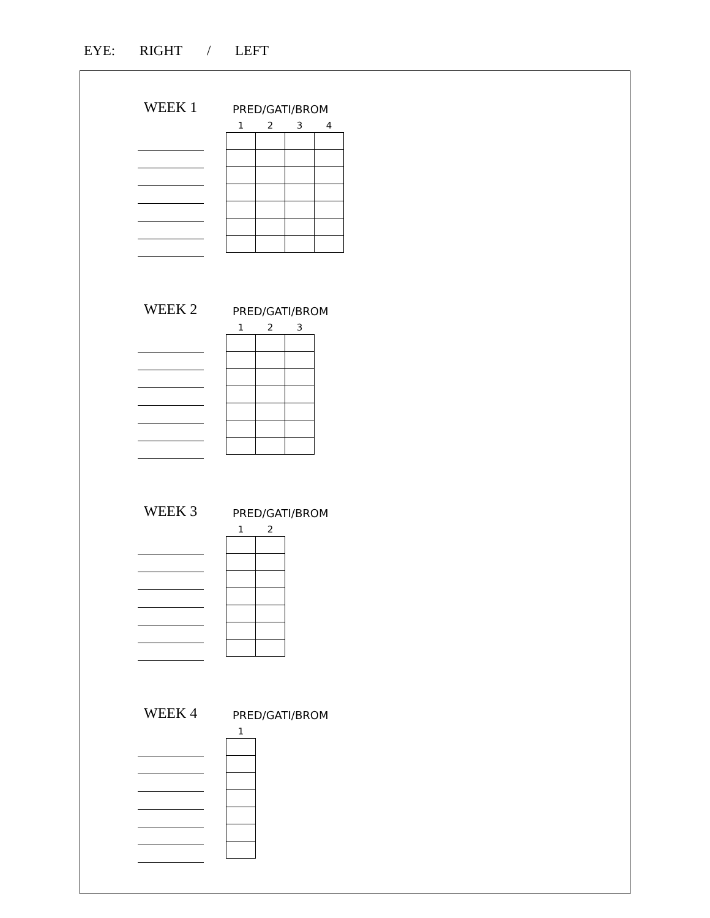EYE: RIGHT / LEFT
WEEK 1 PRED/GATI/BROM
| 1 | 2 | 3 | 4 |
| --- | --- | --- | --- |
WEEK 2 PRED/GATI/BROM
| 1 | 2 | 3 |
| --- | --- | --- |
WEEK 3 PRED/GATI/BROM
| 1 | 2 |
| --- | --- |
WEEK 4 PRED/GATI/BROM
| 1 |
| --- |